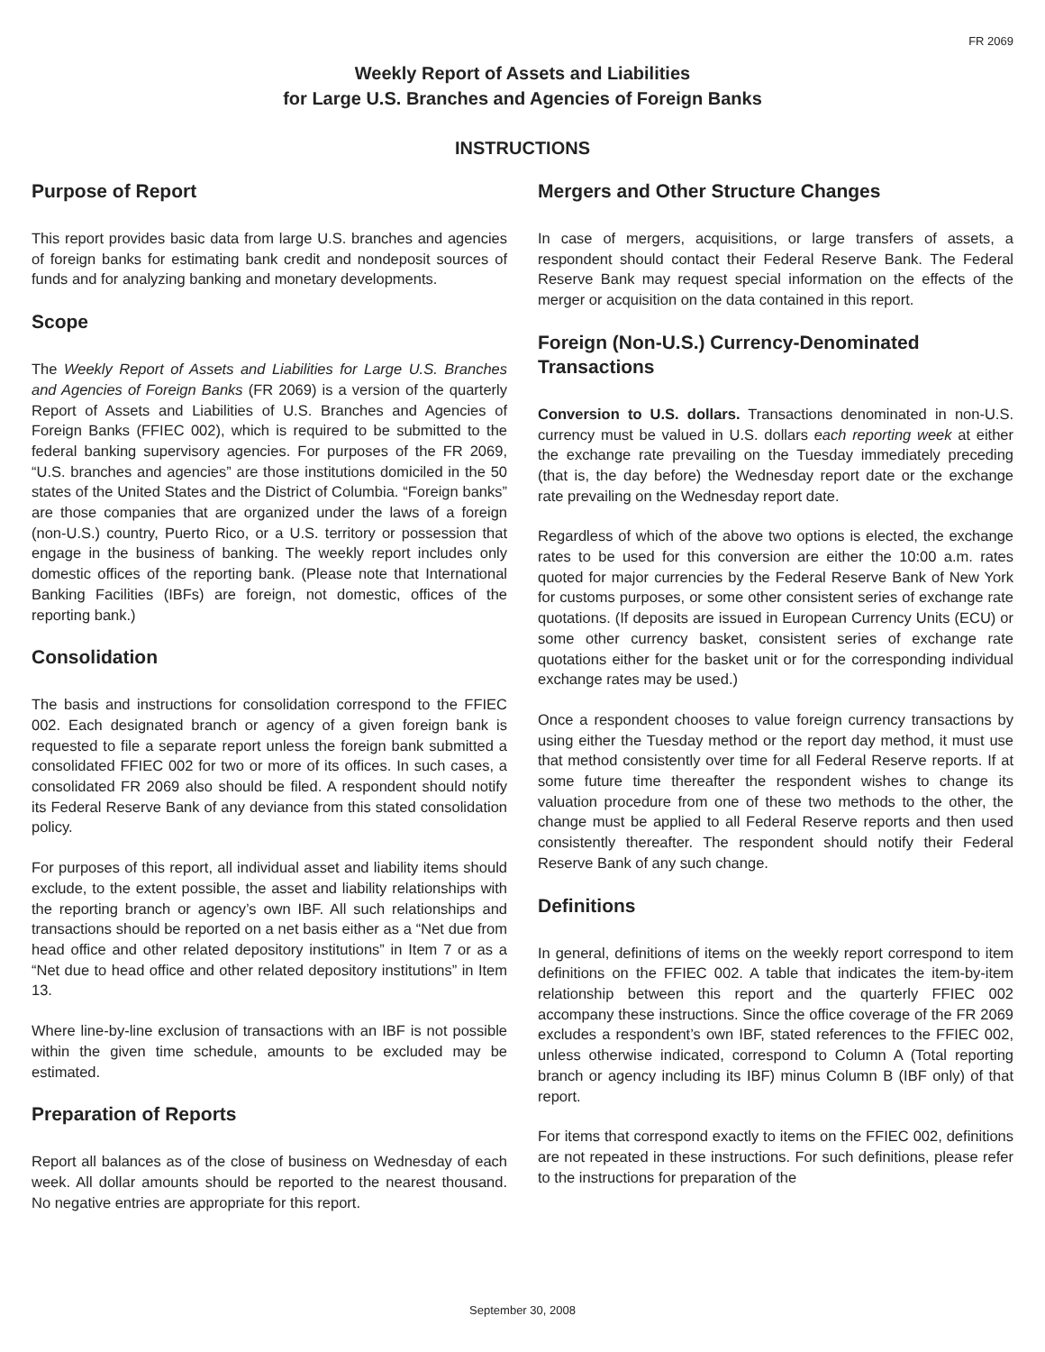FR 2069
Weekly Report of Assets and Liabilities
for Large U.S. Branches and Agencies of Foreign Banks
INSTRUCTIONS
Purpose of Report
This report provides basic data from large U.S. branches and agencies of foreign banks for estimating bank credit and nondeposit sources of funds and for analyzing banking and monetary developments.
Scope
The Weekly Report of Assets and Liabilities for Large U.S. Branches and Agencies of Foreign Banks (FR 2069) is a version of the quarterly Report of Assets and Liabilities of U.S. Branches and Agencies of Foreign Banks (FFIEC 002), which is required to be submitted to the federal banking supervisory agencies. For purposes of the FR 2069, “U.S. branches and agencies” are those institutions domiciled in the 50 states of the United States and the District of Columbia. “Foreign banks” are those companies that are organized under the laws of a foreign (non-U.S.) country, Puerto Rico, or a U.S. territory or possession that engage in the business of banking. The weekly report includes only domestic offices of the reporting bank. (Please note that International Banking Facilities (IBFs) are foreign, not domestic, offices of the reporting bank.)
Consolidation
The basis and instructions for consolidation correspond to the FFIEC 002. Each designated branch or agency of a given foreign bank is requested to file a separate report unless the foreign bank submitted a consolidated FFIEC 002 for two or more of its offices. In such cases, a consolidated FR 2069 also should be filed. A respondent should notify its Federal Reserve Bank of any deviance from this stated consolidation policy.
For purposes of this report, all individual asset and liability items should exclude, to the extent possible, the asset and liability relationships with the reporting branch or agency’s own IBF. All such relationships and transactions should be reported on a net basis either as a “Net due from head office and other related depository institutions” in Item 7 or as a “Net due to head office and other related depository institutions” in Item 13.
Where line-by-line exclusion of transactions with an IBF is not possible within the given time schedule, amounts to be excluded may be estimated.
Preparation of Reports
Report all balances as of the close of business on Wednesday of each week. All dollar amounts should be reported to the nearest thousand. No negative entries are appropriate for this report.
Mergers and Other Structure Changes
In case of mergers, acquisitions, or large transfers of assets, a respondent should contact their Federal Reserve Bank. The Federal Reserve Bank may request special information on the effects of the merger or acquisition on the data contained in this report.
Foreign (Non-U.S.) Currency-Denominated Transactions
Conversion to U.S. dollars. Transactions denominated in non-U.S. currency must be valued in U.S. dollars each reporting week at either the exchange rate prevailing on the Tuesday immediately preceding (that is, the day before) the Wednesday report date or the exchange rate prevailing on the Wednesday report date.
Regardless of which of the above two options is elected, the exchange rates to be used for this conversion are either the 10:00 a.m. rates quoted for major currencies by the Federal Reserve Bank of New York for customs purposes, or some other consistent series of exchange rate quotations. (If deposits are issued in European Currency Units (ECU) or some other currency basket, consistent series of exchange rate quotations either for the basket unit or for the corresponding individual exchange rates may be used.)
Once a respondent chooses to value foreign currency transactions by using either the Tuesday method or the report day method, it must use that method consistently over time for all Federal Reserve reports. If at some future time thereafter the respondent wishes to change its valuation procedure from one of these two methods to the other, the change must be applied to all Federal Reserve reports and then used consistently thereafter. The respondent should notify their Federal Reserve Bank of any such change.
Definitions
In general, definitions of items on the weekly report correspond to item definitions on the FFIEC 002. A table that indicates the item-by-item relationship between this report and the quarterly FFIEC 002 accompany these instructions. Since the office coverage of the FR 2069 excludes a respondent’s own IBF, stated references to the FFIEC 002, unless otherwise indicated, correspond to Column A (Total reporting branch or agency including its IBF) minus Column B (IBF only) of that report.
For items that correspond exactly to items on the FFIEC 002, definitions are not repeated in these instructions. For such definitions, please refer to the instructions for preparation of the
September 30, 2008